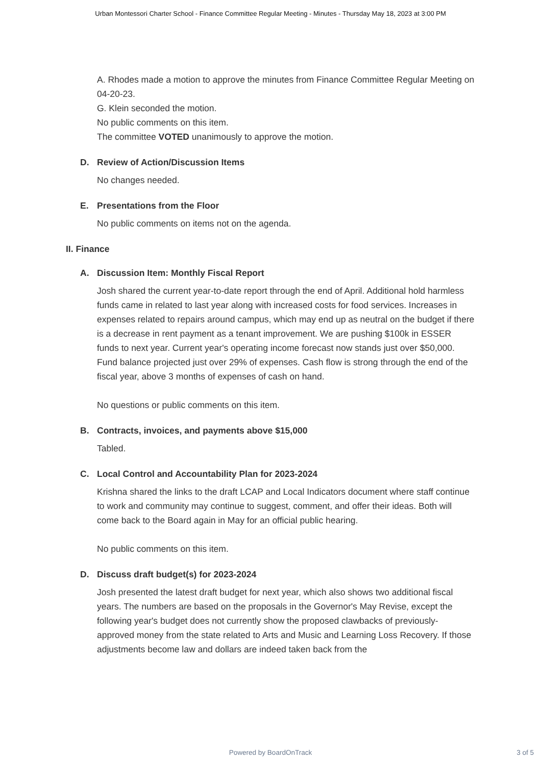Urban Montessori Charter School - Finance Committee Regular Meeting - Minutes - Thursday May 18, 2023 at 3:00 PM
A. Rhodes made a motion to approve the minutes from Finance Committee Regular Meeting on 04-20-23.
G. Klein seconded the motion.
No public comments on this item.
The committee VOTED unanimously to approve the motion.
D. Review of Action/Discussion Items
No changes needed.
E. Presentations from the Floor
No public comments on items not on the agenda.
II. Finance
A. Discussion Item: Monthly Fiscal Report
Josh shared the current year-to-date report through the end of April. Additional hold harmless funds came in related to last year along with increased costs for food services. Increases in expenses related to repairs around campus, which may end up as neutral on the budget if there is a decrease in rent payment as a tenant improvement. We are pushing $100k in ESSER funds to next year. Current year's operating income forecast now stands just over $50,000. Fund balance projected just over 29% of expenses. Cash flow is strong through the end of the fiscal year, above 3 months of expenses of cash on hand.
No questions or public comments on this item.
B. Contracts, invoices, and payments above $15,000
Tabled.
C. Local Control and Accountability Plan for 2023-2024
Krishna shared the links to the draft LCAP and Local Indicators document where staff continue to work and community may continue to suggest, comment, and offer their ideas. Both will come back to the Board again in May for an official public hearing.
No public comments on this item.
D. Discuss draft budget(s) for 2023-2024
Josh presented the latest draft budget for next year, which also shows two additional fiscal years. The numbers are based on the proposals in the Governor's May Revise, except the following year's budget does not currently show the proposed clawbacks of previously-approved money from the state related to Arts and Music and Learning Loss Recovery. If those adjustments become law and dollars are indeed taken back from the
Powered by BoardOnTrack
3 of 5